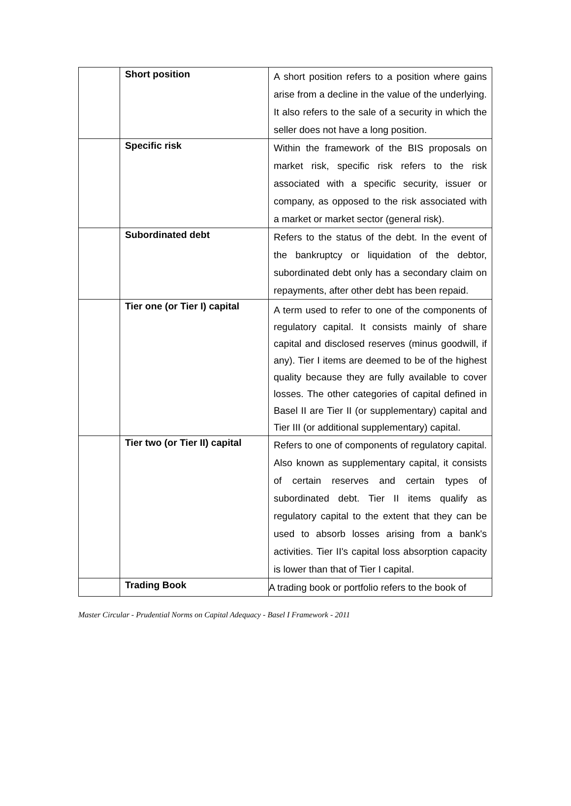| | Short position | A short position refers to a position where gains arise from a decline in the value of the underlying. It also refers to the sale of a security in which the seller does not have a long position. |
| | Specific risk | Within the framework of the BIS proposals on market risk, specific risk refers to the risk associated with a specific security, issuer or company, as opposed to the risk associated with a market or market sector (general risk). |
| | Subordinated debt | Refers to the status of the debt. In the event of the bankruptcy or liquidation of the debtor, subordinated debt only has a secondary claim on repayments, after other debt has been repaid. |
| | Tier one (or Tier I) capital | A term used to refer to one of the components of regulatory capital. It consists mainly of share capital and disclosed reserves (minus goodwill, if any). Tier I items are deemed to be of the highest quality because they are fully available to cover losses. The other categories of capital defined in Basel II are Tier II (or supplementary) capital and Tier III (or additional supplementary) capital. |
| | Tier two (or Tier II) capital | Refers to one of components of regulatory capital. Also known as supplementary capital, it consists of certain reserves and certain types of subordinated debt. Tier II items qualify as regulatory capital to the extent that they can be used to absorb losses arising from a bank's activities. Tier II's capital loss absorption capacity is lower than that of Tier I capital. |
| | Trading Book | A trading book or portfolio refers to the book of |
Master Circular - Prudential Norms on Capital Adequacy - Basel I Framework - 2011